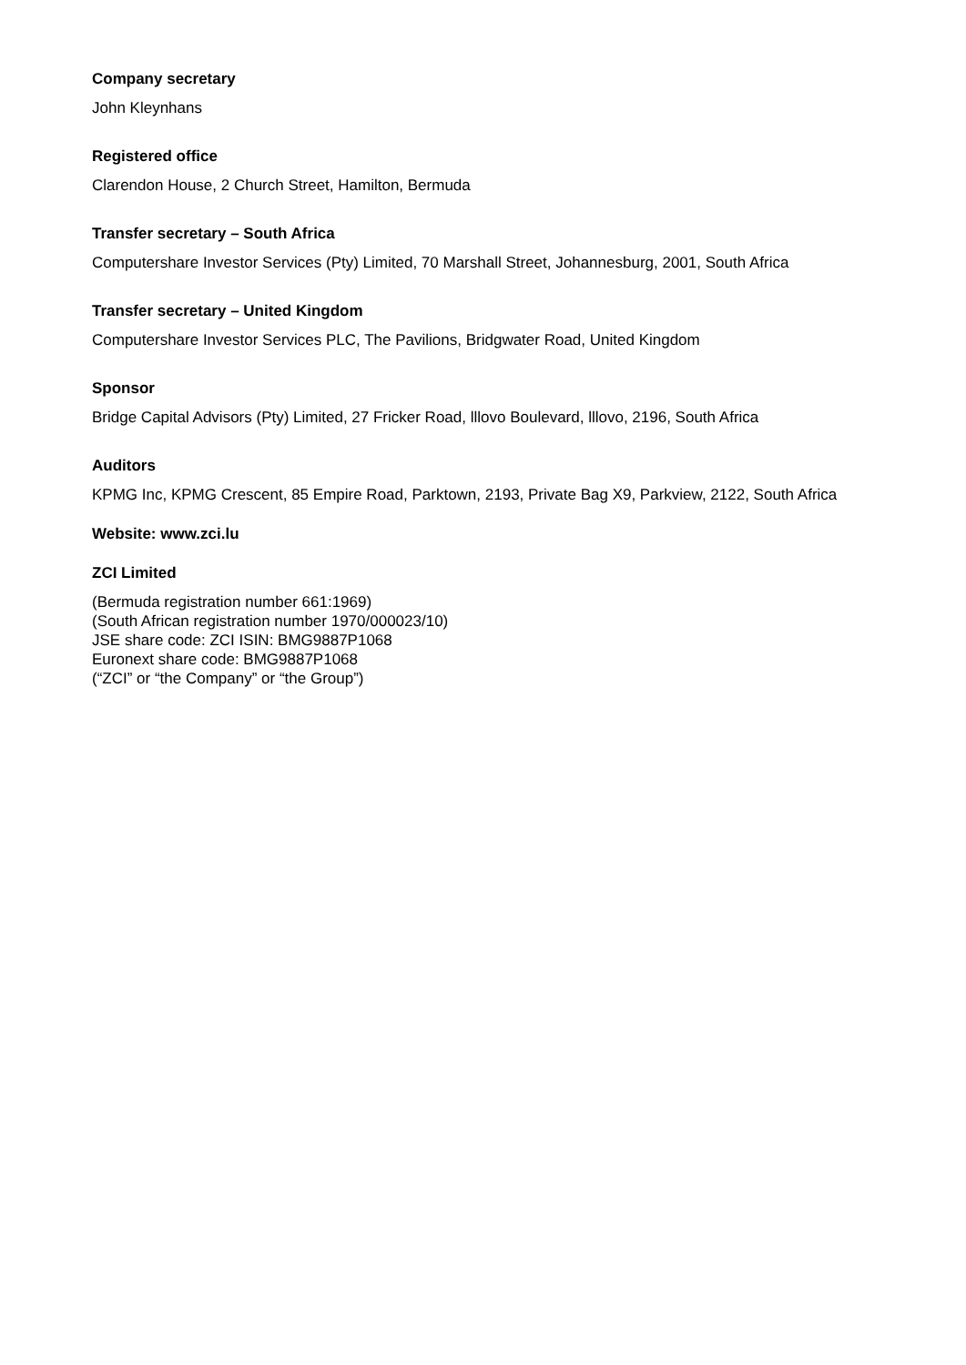Company secretary
John Kleynhans
Registered office
Clarendon House, 2 Church Street, Hamilton, Bermuda
Transfer secretary – South Africa
Computershare Investor Services (Pty) Limited, 70 Marshall Street, Johannesburg, 2001, South Africa
Transfer secretary – United Kingdom
Computershare Investor Services PLC, The Pavilions, Bridgwater Road, United Kingdom
Sponsor
Bridge Capital Advisors (Pty) Limited, 27 Fricker Road, lllovo Boulevard, lllovo, 2196, South Africa
Auditors
KPMG Inc, KPMG Crescent, 85 Empire Road, Parktown, 2193, Private Bag X9, Parkview, 2122, South Africa
Website: www.zci.lu
ZCI Limited
(Bermuda registration number 661:1969)
(South African registration number 1970/000023/10)
JSE share code: ZCI ISIN: BMG9887P1068
Euronext share code: BMG9887P1068
(“ZCI” or “the Company” or “the Group”)